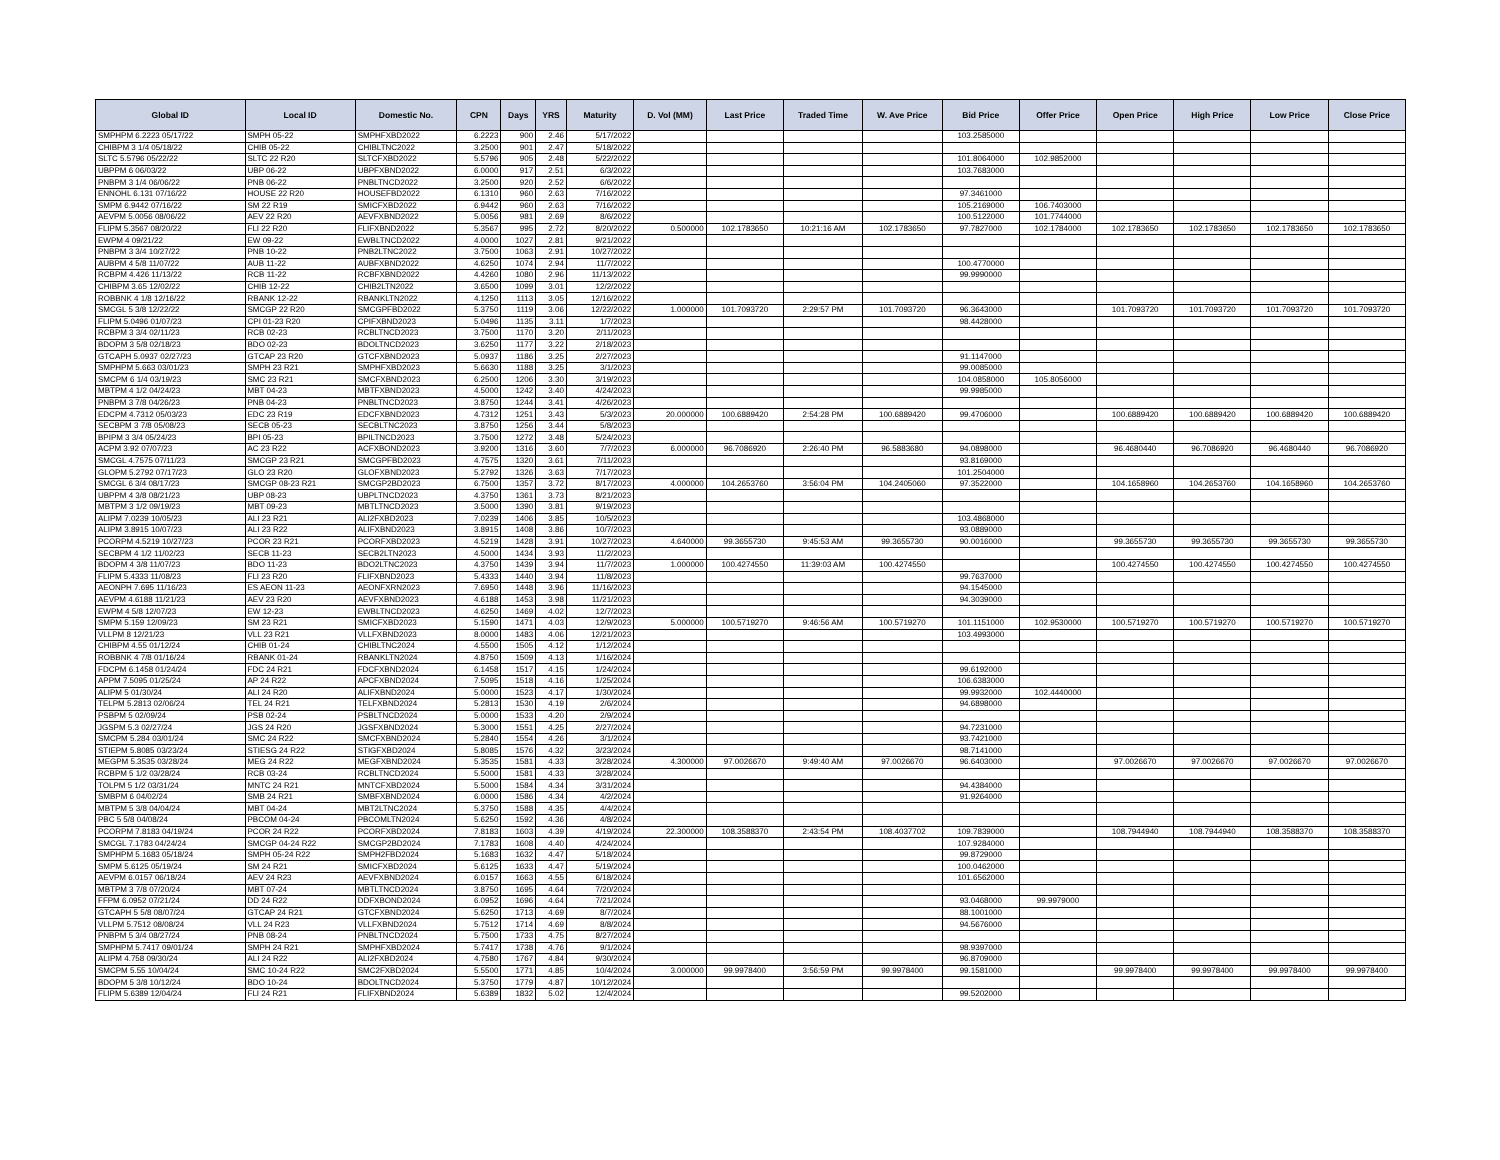| Global ID | Local ID | Domestic No. | CPN | Days | YRS | Maturity | D. Vol (MM) | Last Price | Traded Time | W. Ave Price | Bid Price | Offer Price | Open Price | High Price | Low Price | Close Price |
| --- | --- | --- | --- | --- | --- | --- | --- | --- | --- | --- | --- | --- | --- | --- | --- | --- |
| SMPHPM 6.2223 05/17/22 | SMPH 05-22 | SMPHFXBD2022 | 6.2223 | 900 | 2.46 | 5/17/2022 | | | | | 103.2585000 | | | | | |
| CHIBPM 3 1/4 05/18/22 | CHIB 05-22 | CHIBLTNC2022 | 3.2500 | 901 | 2.47 | 5/18/2022 | | | | | | | | | | |
| SLTC 5.5796 05/22/22 | SLTC 22 R20 | SLTCFXBD2022 | 5.5796 | 905 | 2.48 | 5/22/2022 | | | | | 101.8064000 | 102.9852000 | | | | |
| UBPPM 6 06/03/22 | UBP 06-22 | UBPFXBND2022 | 6.0000 | 917 | 2.51 | 6/3/2022 | | | | | 103.7683000 | | | | | |
| PNBPM 3 1/4 06/06/22 | PNB 06-22 | PNBLTNCD2022 | 3.2500 | 920 | 2.52 | 6/6/2022 | | | | | | | | | | |
| ENNOHL 6.131 07/16/22 | HOUSE 22 R20 | HOUSEFBD2022 | 6.1310 | 960 | 2.63 | 7/16/2022 | | | | | 97.3461000 | | | | | |
| SMPM 6.9442 07/16/22 | SM 22 R19 | SMICFXBD2022 | 6.9442 | 960 | 2.63 | 7/16/2022 | | | | | 105.2169000 | 106.7403000 | | | | |
| AEVPM 5.0056 08/06/22 | AEV 22 R20 | AEVFXBND2022 | 5.0056 | 981 | 2.69 | 8/6/2022 | | | | | 100.5122000 | 101.7744000 | | | | |
| FLIPM 5.3567 08/20/22 | FLI 22 R20 | FLIFXBND2022 | 5.3567 | 995 | 2.72 | 8/20/2022 | 0.500000 | 102.1783650 | 10:21:16 AM | 102.1783650 | 97.7827000 | 102.1784000 | 102.1783650 | 102.1783650 | 102.1783650 | 102.1783650 |
| EWPM 4 09/21/22 | EW 09-22 | EWBLTNCD2022 | 4.0000 | 1027 | 2.81 | 9/21/2022 | | | | | | | | | | |
| PNBPM 3 3/4 10/27/22 | PNB 10-22 | PNB2LTNC2022 | 3.7500 | 1063 | 2.91 | 10/27/2022 | | | | | | | | | | |
| AUBPM 4 5/8 11/07/22 | AUB 11-22 | AUBFXBND2022 | 4.6250 | 1074 | 2.94 | 11/7/2022 | | | | | 100.4770000 | | | | | |
| RCBPM 4.426 11/13/22 | RCB 11-22 | RCBFXBND2022 | 4.4260 | 1080 | 2.96 | 11/13/2022 | | | | | 99.9990000 | | | | | |
| CHIBPM 3.65 12/02/22 | CHIB 12-22 | CHIB2LTN2022 | 3.6500 | 1099 | 3.01 | 12/2/2022 | | | | | | | | | | |
| ROBBNK 4 1/8 12/16/22 | RBANK 12-22 | RBANKLTN2022 | 4.1250 | 1113 | 3.05 | 12/16/2022 | | | | | | | | | | |
| SMCGL 5 3/8 12/22/22 | SMCGP 22 R20 | SMCGPFBD2022 | 5.3750 | 1119 | 3.06 | 12/22/2022 | 1.000000 | 101.7093720 | 2:29:57 PM | 101.7093720 | 96.3643000 | | 101.7093720 | 101.7093720 | 101.7093720 | 101.7093720 |
| FLIPM 5.0496 01/07/23 | CPI 01-23 R20 | CPIFXBND2023 | 5.0496 | 1135 | 3.11 | 1/7/2023 | | | | | 98.4428000 | | | | | |
| RCBPM 3 3/4 02/11/23 | RCB 02-23 | RCBLTNCD2023 | 3.7500 | 1170 | 3.20 | 2/11/2023 | | | | | | | | | | |
| BDOPM 3 5/8 02/18/23 | BDO 02-23 | BDOLTNCD2023 | 3.6250 | 1177 | 3.22 | 2/18/2023 | | | | | | | | | | |
| GTCAPH 5.0937 02/27/23 | GTCAP 23 R20 | GTCFXBND2023 | 5.0937 | 1186 | 3.25 | 2/27/2023 | | | | | 91.1147000 | | | | | |
| SMPHPM 5.663 03/01/23 | SMPH 23 R21 | SMPHFXBD2023 | 5.6630 | 1188 | 3.25 | 3/1/2023 | | | | | 99.0085000 | | | | | |
| SMCPM 6 1/4 03/19/23 | SMC 23 R21 | SMCFXBND2023 | 6.2500 | 1206 | 3.30 | 3/19/2023 | | | | | 104.0858000 | 105.8056000 | | | | |
| MBTPM 4 1/2 04/24/23 | MBT 04-23 | MBTFXBND2023 | 4.5000 | 1242 | 3.40 | 4/24/2023 | | | | | 99.9985000 | | | | | |
| PNBPM 3 7/8 04/26/23 | PNB 04-23 | PNBLTNCD2023 | 3.8750 | 1244 | 3.41 | 4/26/2023 | | | | | | | | | | |
| EDCPM 4.7312 05/03/23 | EDC 23 R19 | EDCFXBND2023 | 4.7312 | 1251 | 3.43 | 5/3/2023 | 20.000000 | 100.6889420 | 2:54:28 PM | 100.6889420 | 99.4706000 | | 100.6889420 | 100.6889420 | 100.6889420 | 100.6889420 |
| SECBPM 3 7/8 05/08/23 | SECB 05-23 | SECBLTNC2023 | 3.8750 | 1256 | 3.44 | 5/8/2023 | | | | | | | | | | |
| BPIPM 3 3/4 05/24/23 | BPI 05-23 | BPILTNCD2023 | 3.7500 | 1272 | 3.48 | 5/24/2023 | | | | | | | | | | |
| ACPM 3.92 07/07/23 | AC 23 R22 | ACFXBOND2023 | 3.9200 | 1316 | 3.60 | 7/7/2023 | 6.000000 | 96.7086920 | 2:26:40 PM | 96.5883680 | 94.0898000 | | 96.4680440 | 96.7086920 | 96.4680440 | 96.7086920 |
| SMCGL 4.7575 07/11/23 | SMCGP 23 R21 | SMCGPFBD2023 | 4.7575 | 1320 | 3.61 | 7/11/2023 | | | | | 93.8169000 | | | | | |
| GLOPM 5.2792 07/17/23 | GLO 23 R20 | GLOFXBND2023 | 5.2792 | 1326 | 3.63 | 7/17/2023 | | | | | 101.2504000 | | | | | |
| SMCGL 6 3/4 08/17/23 | SMCGP 08-23 R21 | SMCGP2BD2023 | 6.7500 | 1357 | 3.72 | 8/17/2023 | 4.000000 | 104.2653760 | 3:56:04 PM | 104.2405060 | 97.3522000 | | 104.1658960 | 104.2653760 | 104.1658960 | 104.2653760 |
| UBPPM 4 3/8 08/21/23 | UBP 08-23 | UBPLTNCD2023 | 4.3750 | 1361 | 3.73 | 8/21/2023 | | | | | | | | | | |
| MBTPM 3 1/2 09/19/23 | MBT 09-23 | MBTLTNCD2023 | 3.5000 | 1390 | 3.81 | 9/19/2023 | | | | | | | | | | |
| ALIPM 7.0239 10/05/23 | ALI 23 R21 | ALI2FXBD2023 | 7.0239 | 1406 | 3.85 | 10/5/2023 | | | | | 103.4868000 | | | | | |
| ALIPM 3.8915 10/07/23 | ALI 23 R22 | ALIFXBND2023 | 3.8915 | 1408 | 3.86 | 10/7/2023 | | | | | 93.0889000 | | | | | |
| PCORPM 4.5219 10/27/23 | PCOR 23 R21 | PCORFXBD2023 | 4.5219 | 1428 | 3.91 | 10/27/2023 | 4.640000 | 99.3655730 | 9:45:53 AM | 99.3655730 | 90.0016000 | | 99.3655730 | 99.3655730 | 99.3655730 | 99.3655730 |
| SECBPM 4 1/2 11/02/23 | SECB 11-23 | SECB2LTN2023 | 4.5000 | 1434 | 3.93 | 11/2/2023 | | | | | | | | | | |
| BDOPM 4 3/8 11/07/23 | BDO 11-23 | BDO2LTNC2023 | 4.3750 | 1439 | 3.94 | 11/7/2023 | 1.000000 | 100.4274550 | 11:39:03 AM | 100.4274550 | | | 100.4274550 | 100.4274550 | 100.4274550 | 100.4274550 |
| FLIPM 5.4333 11/08/23 | FLI 23 R20 | FLIFXBND2023 | 5.4333 | 1440 | 3.94 | 11/8/2023 | | | | | 99.7637000 | | | | | |
| AEONPH 7.695 11/16/23 | ES AEON 11-23 | AEONFXRN2023 | 7.6950 | 1448 | 3.96 | 11/16/2023 | | | | | 94.1545000 | | | | | |
| AEVPM 4.6188 11/21/23 | AEV 23 R20 | AEVFXBND2023 | 4.6188 | 1453 | 3.98 | 11/21/2023 | | | | | 94.3039000 | | | | | |
| EWPM 4 5/8 12/07/23 | EW 12-23 | EWBLTNCD2023 | 4.6250 | 1469 | 4.02 | 12/7/2023 | | | | | | | | | | |
| SMPM 5.159 12/09/23 | SM 23 R21 | SMICFXBD2023 | 5.1590 | 1471 | 4.03 | 12/9/2023 | 5.000000 | 100.5719270 | 9:46:56 AM | 100.5719270 | 101.1151000 | 102.9530000 | 100.5719270 | 100.5719270 | 100.5719270 | 100.5719270 |
| VLLPM 8 12/21/23 | VLL 23 R21 | VLLFXBND2023 | 8.0000 | 1483 | 4.06 | 12/21/2023 | | | | | 103.4993000 | | | | | |
| CHIBPM 4.55 01/12/24 | CHIB 01-24 | CHIBLTNC2024 | 4.5500 | 1505 | 4.12 | 1/12/2024 | | | | | | | | | | |
| ROBBNK 4 7/8 01/16/24 | RBANK 01-24 | RBANKLTN2024 | 4.8750 | 1509 | 4.13 | 1/16/2024 | | | | | | | | | | |
| FDCPM 6.1458 01/24/24 | FDC 24 R21 | FDCFXBND2024 | 6.1458 | 1517 | 4.15 | 1/24/2024 | | | | | 99.6192000 | | | | | |
| APPM 7.5095 01/25/24 | AP 24 R22 | APCFXBND2024 | 7.5095 | 1518 | 4.16 | 1/25/2024 | | | | | 106.6383000 | | | | | |
| ALIPM 5 01/30/24 | ALI 24 R20 | ALIFXBND2024 | 5.0000 | 1523 | 4.17 | 1/30/2024 | | | | | 99.9932000 | 102.4440000 | | | | |
| TELPM 5.2813 02/06/24 | TEL 24 R21 | TELFXBND2024 | 5.2813 | 1530 | 4.19 | 2/6/2024 | | | | | 94.6898000 | | | | | |
| PSBPM 5 02/09/24 | PSB 02-24 | PSBLTNCD2024 | 5.0000 | 1533 | 4.20 | 2/9/2024 | | | | | | | | | | |
| JGSPM 5.3 02/27/24 | JGS 24 R20 | JGSFXBND2024 | 5.3000 | 1551 | 4.25 | 2/27/2024 | | | | | 94.7231000 | | | | | |
| SMCPM 5.284 03/01/24 | SMC 24 R22 | SMCFXBND2024 | 5.2840 | 1554 | 4.26 | 3/1/2024 | | | | | 93.7421000 | | | | | |
| STIEPM 5.8085 03/23/24 | STIESG 24 R22 | STIGFXBD2024 | 5.8085 | 1576 | 4.32 | 3/23/2024 | | | | | 98.7141000 | | | | | |
| MEGPM 5.3535 03/28/24 | MEG 24 R22 | MEGFXBND2024 | 5.3535 | 1581 | 4.33 | 3/28/2024 | 4.300000 | 97.0026670 | 9:49:40 AM | 97.0026670 | 96.6403000 | | 97.0026670 | 97.0026670 | 97.0026670 | 97.0026670 |
| RCBPM 5 1/2 03/28/24 | RCB 03-24 | RCBLTNCD2024 | 5.5000 | 1581 | 4.33 | 3/28/2024 | | | | | | | | | | |
| TOLPM 5 1/2 03/31/24 | MNTC 24 R21 | MNTCFXBD2024 | 5.5000 | 1584 | 4.34 | 3/31/2024 | | | | | 94.4384000 | | | | | |
| SMBPM 6 04/02/24 | SMB 24 R21 | SMBFXBND2024 | 6.0000 | 1586 | 4.34 | 4/2/2024 | | | | | 91.9264000 | | | | | |
| MBTPM 5 3/8 04/04/24 | MBT 04-24 | MBT2LTNC2024 | 5.3750 | 1588 | 4.35 | 4/4/2024 | | | | | | | | | | |
| PBC 5 5/8 04/08/24 | PBCOM 04-24 | PBCOMLTN2024 | 5.6250 | 1592 | 4.36 | 4/8/2024 | | | | | | | | | | |
| PCORPM 7.8183 04/19/24 | PCOR 24 R22 | PCORFXBD2024 | 7.8183 | 1603 | 4.39 | 4/19/2024 | 22.300000 | 108.3588370 | 2:43:54 PM | 108.4037702 | 109.7839000 | | 108.7944940 | 108.7944940 | 108.3588370 | 108.3588370 |
| SMCGL 7.1783 04/24/24 | SMCGP 04-24 R22 | SMCGP2BD2024 | 7.1783 | 1608 | 4.40 | 4/24/2024 | | | | | 107.9284000 | | | | | |
| SMPHPM 5.1683 05/18/24 | SMPH 05-24 R22 | SMPH2FBD2024 | 5.1683 | 1632 | 4.47 | 5/18/2024 | | | | | 99.8729000 | | | | | |
| SMPM 5.6125 05/19/24 | SM 24 R21 | SMICFXBD2024 | 5.6125 | 1633 | 4.47 | 5/19/2024 | | | | | 100.0462000 | | | | | |
| AEVPM 6.0157 06/18/24 | AEV 24 R23 | AEVFXBND2024 | 6.0157 | 1663 | 4.55 | 6/18/2024 | | | | | 101.6562000 | | | | | |
| MBTPM 3 7/8 07/20/24 | MBT 07-24 | MBTLTNCD2024 | 3.8750 | 1695 | 4.64 | 7/20/2024 | | | | | | | | | | |
| FFPM 6.0952 07/21/24 | DD 24 R22 | DDFXBOND2024 | 6.0952 | 1696 | 4.64 | 7/21/2024 | | | | | 93.0468000 | 99.9979000 | | | | |
| GTCAPH 5 5/8 08/07/24 | GTCAP 24 R21 | GTCFXBND2024 | 5.6250 | 1713 | 4.69 | 8/7/2024 | | | | | 88.1001000 | | | | | |
| VLLPM 5.7512 08/08/24 | VLL 24 R23 | VLLFXBND2024 | 5.7512 | 1714 | 4.69 | 8/8/2024 | | | | | 94.5676000 | | | | | |
| PNBPM 5 3/4 08/27/24 | PNB 08-24 | PNBLTNCD2024 | 5.7500 | 1733 | 4.75 | 8/27/2024 | | | | | | | | | | |
| SMPHPM 5.7417 09/01/24 | SMPH 24 R21 | SMPHFXBD2024 | 5.7417 | 1738 | 4.76 | 9/1/2024 | | | | | 98.9397000 | | | | | |
| ALIPM 4.758 09/30/24 | ALI 24 R22 | ALI2FXBD2024 | 4.7580 | 1767 | 4.84 | 9/30/2024 | | | | | 96.8709000 | | | | | |
| SMCPM 5.55 10/04/24 | SMC 10-24 R22 | SMC2FXBD2024 | 5.5500 | 1771 | 4.85 | 10/4/2024 | 3.000000 | 99.9978400 | 3:56:59 PM | 99.9978400 | 99.1581000 | | 99.9978400 | 99.9978400 | 99.9978400 | 99.9978400 |
| BDOPM 5 3/8 10/12/24 | BDO 10-24 | BDOLTNCD2024 | 5.3750 | 1779 | 4.87 | 10/12/2024 | | | | | | | | | | |
| FLIPM 5.6389 12/04/24 | FLI 24 R21 | FLIFXBND2024 | 5.6389 | 1832 | 5.02 | 12/4/2024 | | | | | 99.5202000 | | | | | |